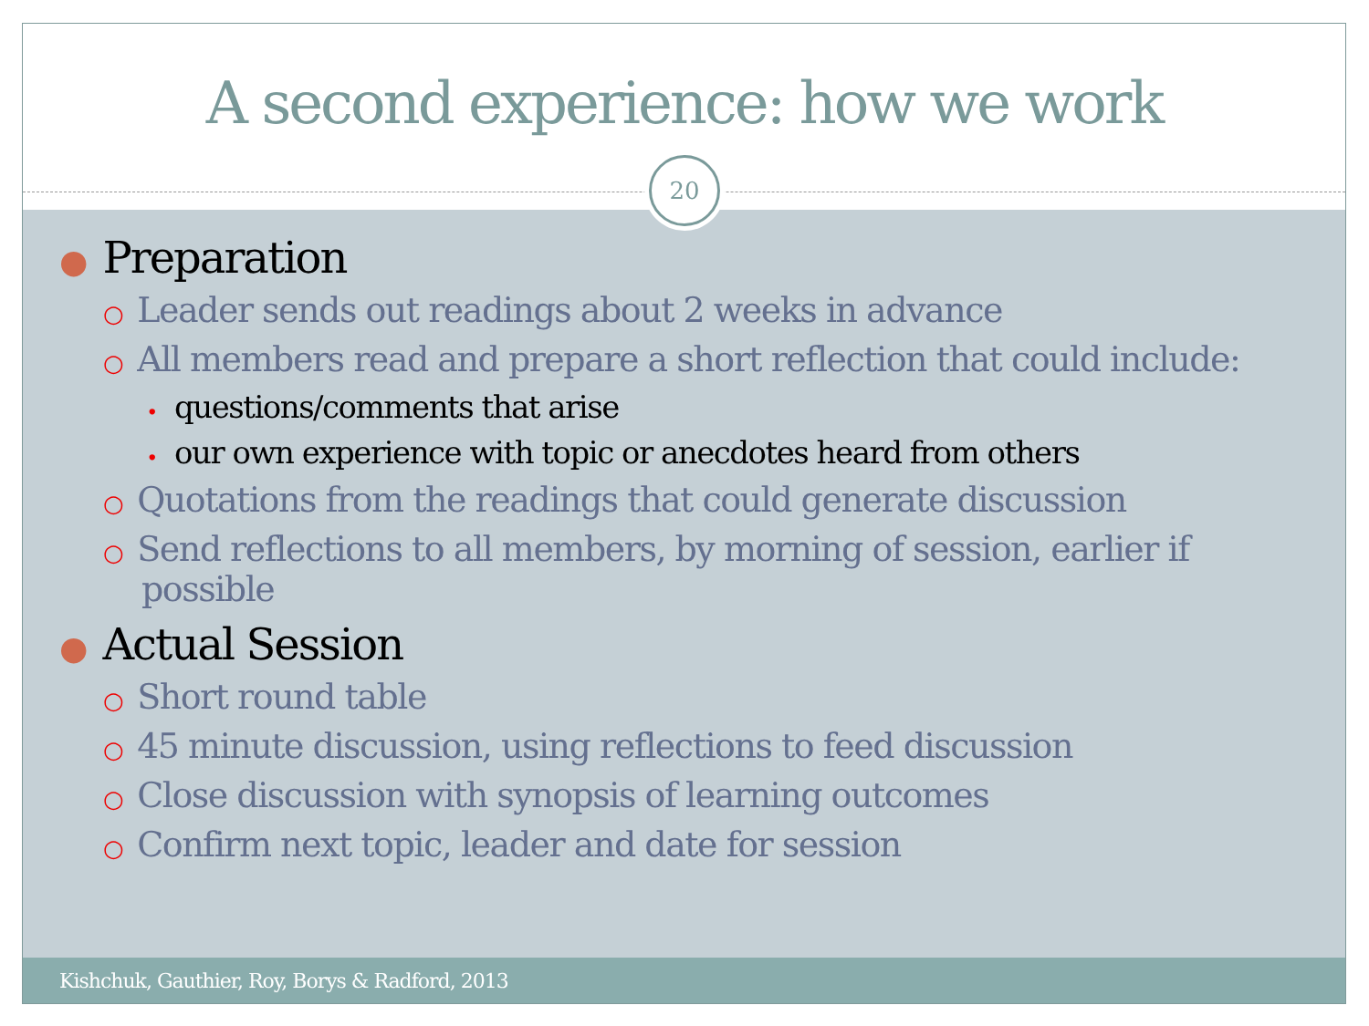A second experience: how we work
20
● Preparation
○ Leader sends out readings about 2 weeks in advance
○ All members read and prepare a short reflection that could include:
• questions/comments that arise
• our own experience with topic or anecdotes heard from others
○ Quotations from the readings that could generate discussion
○ Send reflections to all members, by morning of session, earlier if possible
● Actual Session
○ Short round table
○ 45 minute discussion, using reflections to feed discussion
○ Close discussion with synopsis of learning outcomes
○ Confirm next topic, leader and date for session
Kishchuk, Gauthier, Roy, Borys & Radford, 2013